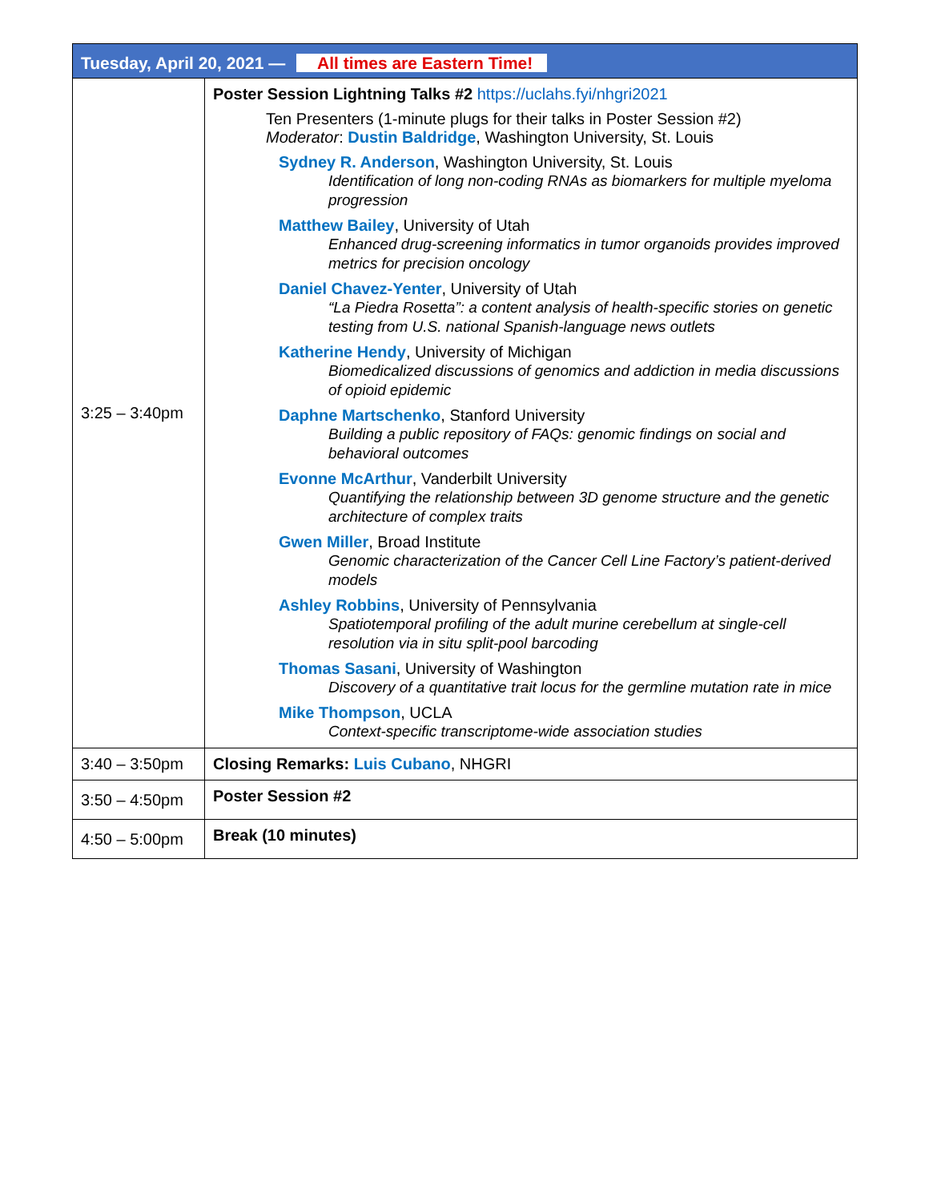| Tuesday, April 20, 2021 — All times are Eastern Time! | |
| --- | --- |
| 3:25 – 3:40pm | Poster Session Lightning Talks #2 https://uclahs.fyi/nhgri2021 Ten Presenters (1-minute plugs for their talks in Poster Session #2) Moderator : Dustin Baldridge , Washington University, St. Louis Sydney R. Anderson , Washington University, St. Louis Identification of long non-coding RNAs as biomarkers for multiple myeloma progression Matthew Bailey , University of Utah Enhanced drug-screening informatics in tumor organoids provides improved metrics for precision oncology Daniel Chavez-Yenter , University of Utah “La Piedra Rosetta”: a content analysis of health-specific stories on genetic testing from U.S. national Spanish-language news outlets Katherine Hendy , University of Michigan Biomedicalized discussions of genomics and addiction in media discussions of opioid epidemic Daphne Martschenko , Stanford University Building a public repository of FAQs: genomic findings on social and behavioral outcomes Evonne McArthur , Vanderbilt University Quantifying the relationship between 3D genome structure and the genetic architecture of complex traits Gwen Miller , Broad Institute Genomic characterization of the Cancer Cell Line Factory’s patient-derived models Ashley Robbins , University of Pennsylvania Spatiotemporal profiling of the adult murine cerebellum at single-cell resolution via in situ split-pool barcoding Thomas Sasani , University of Washington Discovery of a quantitative trait locus for the germline mutation rate in mice Mike Thompson , UCLA Context-specific transcriptome-wide association studies |
| 3:40 – 3:50pm | Closing Remarks: Luis Cubano , NHGRI |
| 3:50 – 4:50pm | Poster Session #2 |
| 4:50 – 5:00pm | Break (10 minutes) |